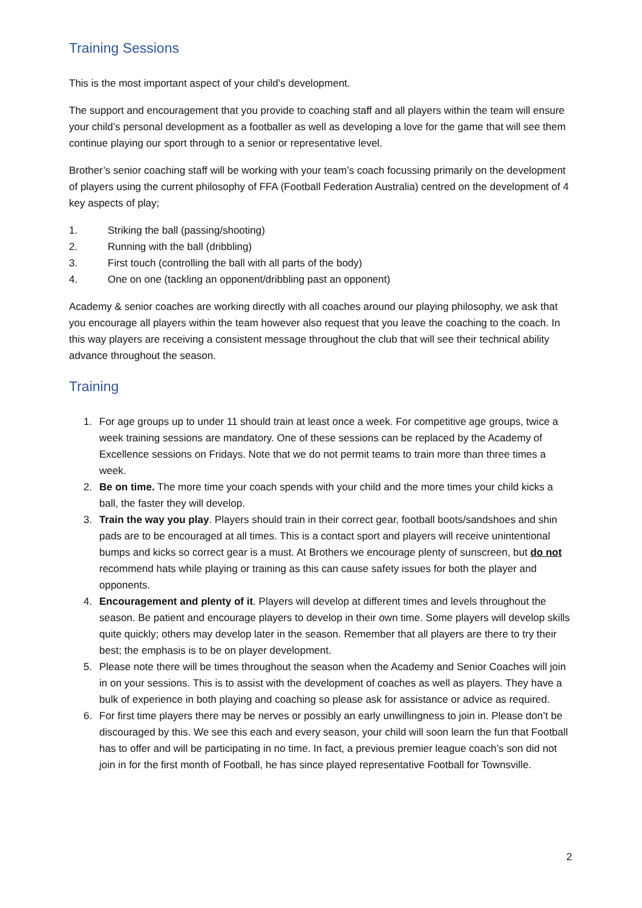Training Sessions
This is the most important aspect of your child’s development.
The support and encouragement that you provide to coaching staff and all players within the team will ensure your child’s personal development as a footballer as well as developing a love for the game that will see them continue playing our sport through to a senior or representative level.
Brother’s senior coaching staff will be working with your team’s coach focussing primarily on the development of players using the current philosophy of FFA (Football Federation Australia) centred on the development of 4 key aspects of play;
1. Striking the ball (passing/shooting)
2. Running with the ball (dribbling)
3. First touch (controlling the ball with all parts of the body)
4. One on one (tackling an opponent/dribbling past an opponent)
Academy & senior coaches are working directly with all coaches around our playing philosophy, we ask that you encourage all players within the team however also request that you leave the coaching to the coach. In this way players are receiving a consistent message throughout the club that will see their technical ability advance throughout the season.
Training
1. For age groups up to under 11 should train at least once a week. For competitive age groups, twice a week training sessions are mandatory. One of these sessions can be replaced by the Academy of Excellence sessions on Fridays. Note that we do not permit teams to train more than three times a week.
2. Be on time. The more time your coach spends with your child and the more times your child kicks a ball, the faster they will develop.
3. Train the way you play. Players should train in their correct gear, football boots/sandshoes and shin pads are to be encouraged at all times. This is a contact sport and players will receive unintentional bumps and kicks so correct gear is a must. At Brothers we encourage plenty of sunscreen, but do not recommend hats while playing or training as this can cause safety issues for both the player and opponents.
4. Encouragement and plenty of it. Players will develop at different times and levels throughout the season. Be patient and encourage players to develop in their own time. Some players will develop skills quite quickly; others may develop later in the season. Remember that all players are there to try their best; the emphasis is to be on player development.
5. Please note there will be times throughout the season when the Academy and Senior Coaches will join in on your sessions. This is to assist with the development of coaches as well as players. They have a bulk of experience in both playing and coaching so please ask for assistance or advice as required.
6. For first time players there may be nerves or possibly an early unwillingness to join in. Please don’t be discouraged by this. We see this each and every season, your child will soon learn the fun that Football has to offer and will be participating in no time. In fact, a previous premier league coach’s son did not join in for the first month of Football, he has since played representative Football for Townsville.
2